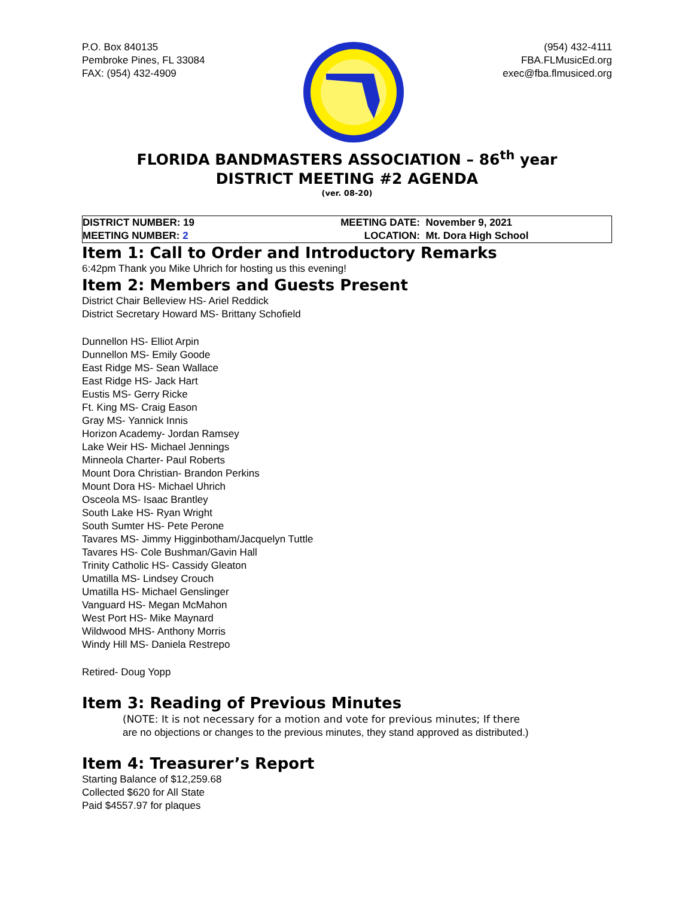P.O. Box 840135
Pembroke Pines, FL 33084
FAX: (954) 432-4909
(954) 432-4111
FBA.FLMusicEd.org
exec@fba.flmusiced.org
FLORIDA BANDMASTERS ASSOCIATION – 86<sup>th</sup> year
DISTRICT MEETING #2 AGENDA
(ver. 08-20)
| DISTRICT NUMBER: 19 | MEETING DATE: | November 9, 2021 |
| MEETING NUMBER: 2 | LOCATION: | Mt. Dora High School |
Item 1: Call to Order and Introductory Remarks
6:42pm Thank you Mike Uhrich for hosting us this evening!
Item 2: Members and Guests Present
District Chair Belleview HS- Ariel Reddick
District Secretary Howard MS- Brittany Schofield
Dunnellon HS- Elliot Arpin
Dunnellon MS- Emily Goode
East Ridge MS- Sean Wallace
East Ridge HS- Jack Hart
Eustis MS- Gerry Ricke
Ft. King MS- Craig Eason
Gray MS- Yannick Innis
Horizon Academy- Jordan Ramsey
Lake Weir HS- Michael Jennings
Minneola Charter- Paul Roberts
Mount Dora Christian- Brandon Perkins
Mount Dora HS- Michael Uhrich
Osceola MS- Isaac Brantley
South Lake HS- Ryan Wright
South Sumter HS- Pete Perone
Tavares MS- Jimmy Higginbotham/Jacquelyn Tuttle
Tavares HS- Cole Bushman/Gavin Hall
Trinity Catholic HS- Cassidy Gleaton
Umatilla MS- Lindsey Crouch
Umatilla HS- Michael Genslinger
Vanguard HS- Megan McMahon
West Port HS- Mike Maynard
Wildwood MHS- Anthony Morris
Windy Hill MS- Daniela Restrepo
Retired- Doug Yopp
Item 3: Reading of Previous Minutes
(NOTE: It is not necessary for a motion and vote for previous minutes; If there
are no objections or changes to the previous minutes, they stand approved as distributed.)
Item 4: Treasurer’s Report
Starting Balance of $12,259.68
Collected $620 for All State
Paid $4557.97 for plaques